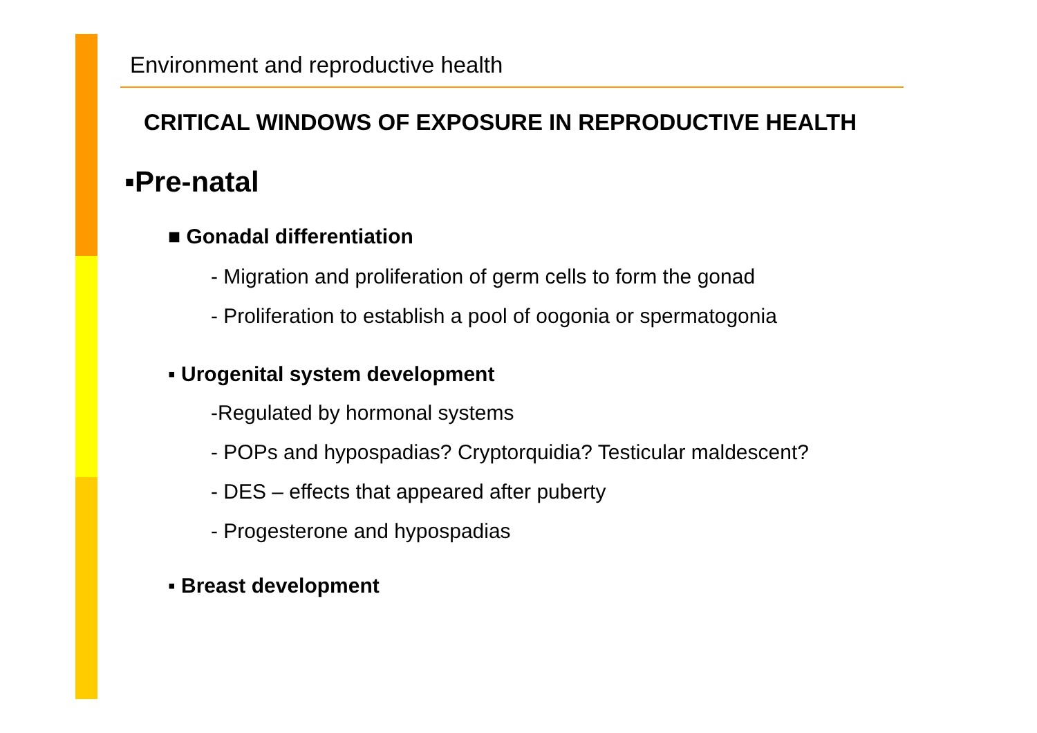Environment and reproductive health
CRITICAL WINDOWS OF EXPOSURE IN REPRODUCTIVE HEALTH
▪Pre-natal
■ Gonadal differentiation
- Migration and proliferation of germ cells to form the gonad
- Proliferation to establish a pool of oogonia or spermatogonia
▪ Urogenital system development
-Regulated by hormonal systems
- POPs and hypospadias? Cryptorquidia? Testicular maldescent?
- DES – effects that appeared after puberty
- Progesterone and hypospadias
▪ Breast development